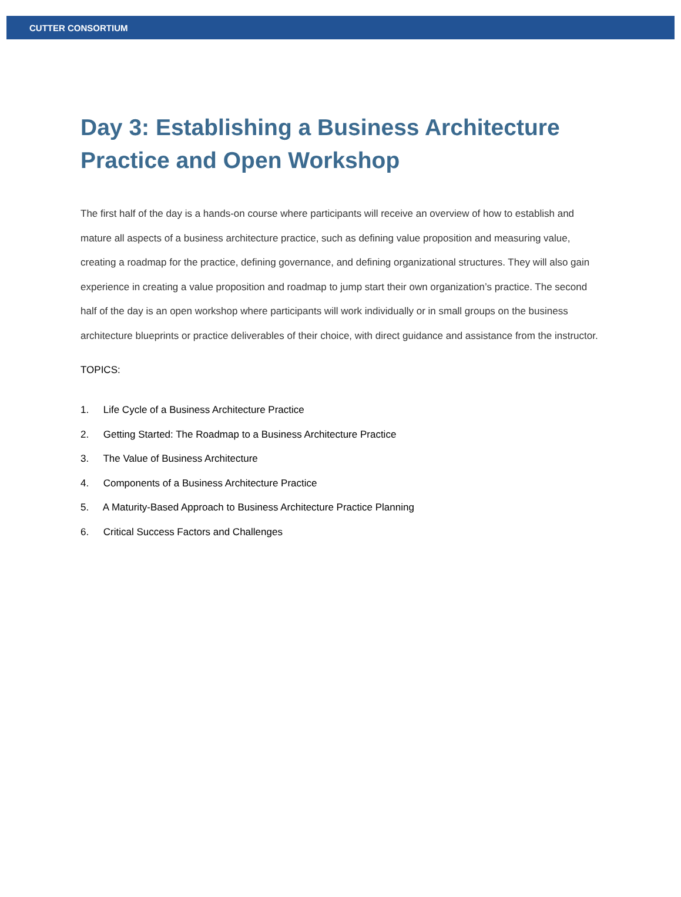CUTTER CONSORTIUM
Day 3: Establishing a Business Architecture Practice and Open Workshop
The first half of the day is a hands-on course where participants will receive an overview of how to establish and mature all aspects of a business architecture practice, such as defining value proposition and measuring value, creating a roadmap for the practice, defining governance, and defining organizational structures. They will also gain experience in creating a value proposition and roadmap to jump start their own organization’s practice. The second half of the day is an open workshop where participants will work individually or in small groups on the business architecture blueprints or practice deliverables of their choice, with direct guidance and assistance from the instructor.
TOPICS:
1. Life Cycle of a Business Architecture Practice
2. Getting Started: The Roadmap to a Business Architecture Practice
3. The Value of Business Architecture
4. Components of a Business Architecture Practice
5. A Maturity-Based Approach to Business Architecture Practice Planning
6. Critical Success Factors and Challenges